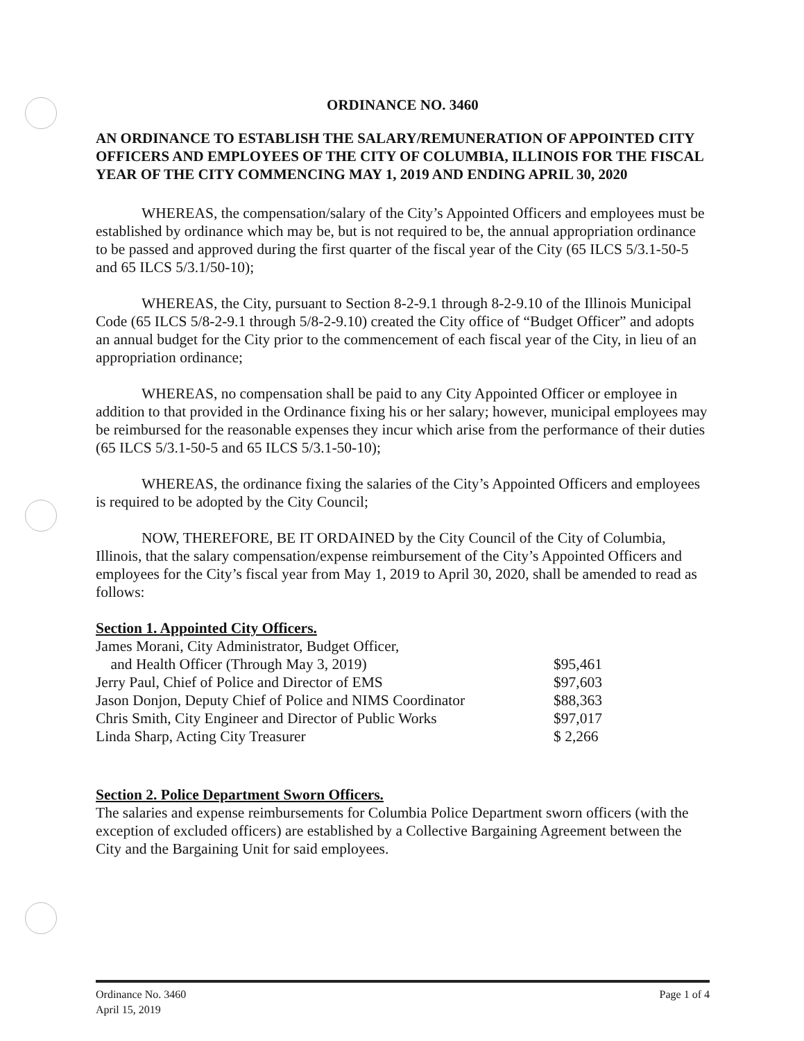ORDINANCE NO. 3460
AN ORDINANCE TO ESTABLISH THE SALARY/REMUNERATION OF APPOINTED CITY OFFICERS AND EMPLOYEES OF THE CITY OF COLUMBIA, ILLINOIS FOR THE FISCAL YEAR OF THE CITY COMMENCING MAY 1, 2019 AND ENDING APRIL 30, 2020
WHEREAS, the compensation/salary of the City’s Appointed Officers and employees must be established by ordinance which may be, but is not required to be, the annual appropriation ordinance to be passed and approved during the first quarter of the fiscal year of the City (65 ILCS 5/3.1-50-5 and 65 ILCS 5/3.1/50-10);
WHEREAS, the City, pursuant to Section 8-2-9.1 through 8-2-9.10 of the Illinois Municipal Code (65 ILCS 5/8-2-9.1 through 5/8-2-9.10) created the City office of “Budget Officer” and adopts an annual budget for the City prior to the commencement of each fiscal year of the City, in lieu of an appropriation ordinance;
WHEREAS, no compensation shall be paid to any City Appointed Officer or employee in addition to that provided in the Ordinance fixing his or her salary; however, municipal employees may be reimbursed for the reasonable expenses they incur which arise from the performance of their duties (65 ILCS 5/3.1-50-5 and 65 ILCS 5/3.1-50-10);
WHEREAS, the ordinance fixing the salaries of the City’s Appointed Officers and employees is required to be adopted by the City Council;
NOW, THEREFORE, BE IT ORDAINED by the City Council of the City of Columbia, Illinois, that the salary compensation/expense reimbursement of the City’s Appointed Officers and employees for the City’s fiscal year from May 1, 2019 to April 30, 2020, shall be amended to read as follows:
Section 1. Appointed City Officers.
| James Morani, City Administrator, Budget Officer, and Health Officer (Through May 3, 2019) | $95,461 |
| Jerry Paul, Chief of Police and Director of EMS | $97,603 |
| Jason Donjon, Deputy Chief of Police and NIMS Coordinator | $88,363 |
| Chris Smith, City Engineer and Director of Public Works | $97,017 |
| Linda Sharp, Acting City Treasurer | $ 2,266 |
Section 2. Police Department Sworn Officers.
The salaries and expense reimbursements for Columbia Police Department sworn officers (with the exception of excluded officers) are established by a Collective Bargaining Agreement between the City and the Bargaining Unit for said employees.
Ordinance No. 3460
April 15, 2019
Page 1 of 4